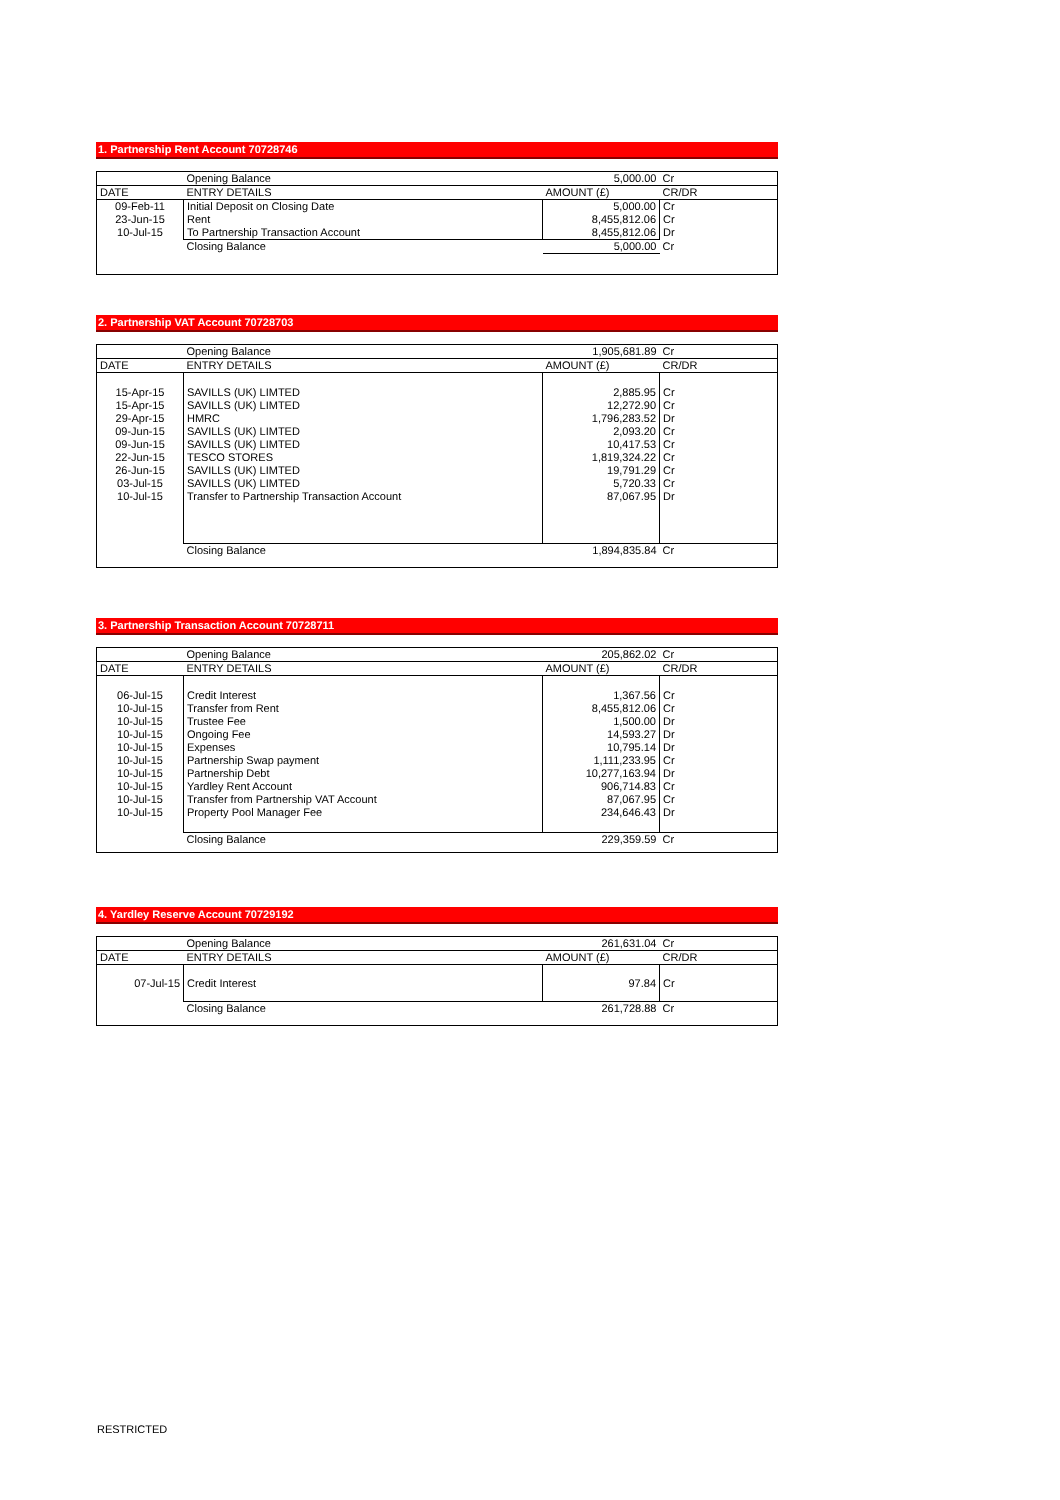1. Partnership Rent Account 70728746
| | Opening Balance | 5,000.00 | Cr |
| DATE | ENTRY DETAILS | AMOUNT (£) | CR/DR |
| 09-Feb-11 | Initial Deposit on Closing Date | 5,000.00 | Cr |
| 23-Jun-15 | Rent | 8,455,812.06 | Cr |
| 10-Jul-15 | To Partnership Transaction Account | 8,455,812.06 | Dr |
| | Closing Balance | 5,000.00 | Cr |
2. Partnership VAT Account 70728703
| | Opening Balance | 1,905,681.89 | Cr |
| DATE | ENTRY DETAILS | AMOUNT (£) | CR/DR |
| 15-Apr-15 | SAVILLS (UK) LIMTED | 2,885.95 | Cr |
| 15-Apr-15 | SAVILLS (UK) LIMTED | 12,272.90 | Cr |
| 29-Apr-15 | HMRC | 1,796,283.52 | Dr |
| 09-Jun-15 | SAVILLS (UK) LIMTED | 2,093.20 | Cr |
| 09-Jun-15 | SAVILLS (UK) LIMTED | 10,417.53 | Cr |
| 22-Jun-15 | TESCO STORES | 1,819,324.22 | Cr |
| 26-Jun-15 | SAVILLS (UK) LIMTED | 19,791.29 | Cr |
| 03-Jul-15 | SAVILLS (UK) LIMTED | 5,720.33 | Cr |
| 10-Jul-15 | Transfer to Partnership Transaction Account | 87,067.95 | Dr |
| | Closing Balance | 1,894,835.84 | Cr |
3. Partnership Transaction Account 70728711
| | Opening Balance | 205,862.02 | Cr |
| DATE | ENTRY DETAILS | AMOUNT (£) | CR/DR |
| 06-Jul-15 | Credit Interest | 1,367.56 | Cr |
| 10-Jul-15 | Transfer from Rent | 8,455,812.06 | Cr |
| 10-Jul-15 | Trustee Fee | 1,500.00 | Dr |
| 10-Jul-15 | Ongoing Fee | 14,593.27 | Dr |
| 10-Jul-15 | Expenses | 10,795.14 | Dr |
| 10-Jul-15 | Partnership Swap payment | 1,111,233.95 | Cr |
| 10-Jul-15 | Partnership Debt | 10,277,163.94 | Dr |
| 10-Jul-15 | Yardley Rent Account | 906,714.83 | Cr |
| 10-Jul-15 | Transfer from Partnership VAT Account | 87,067.95 | Cr |
| 10-Jul-15 | Property Pool Manager Fee | 234,646.43 | Dr |
| | Closing Balance | 229,359.59 | Cr |
4. Yardley Reserve Account 70729192
| | Opening Balance | 261,631.04 | Cr |
| DATE | ENTRY DETAILS | AMOUNT (£) | CR/DR |
| 07-Jul-15 | Credit Interest | 97.84 | Cr |
| | Closing Balance | 261,728.88 | Cr |
RESTRICTED